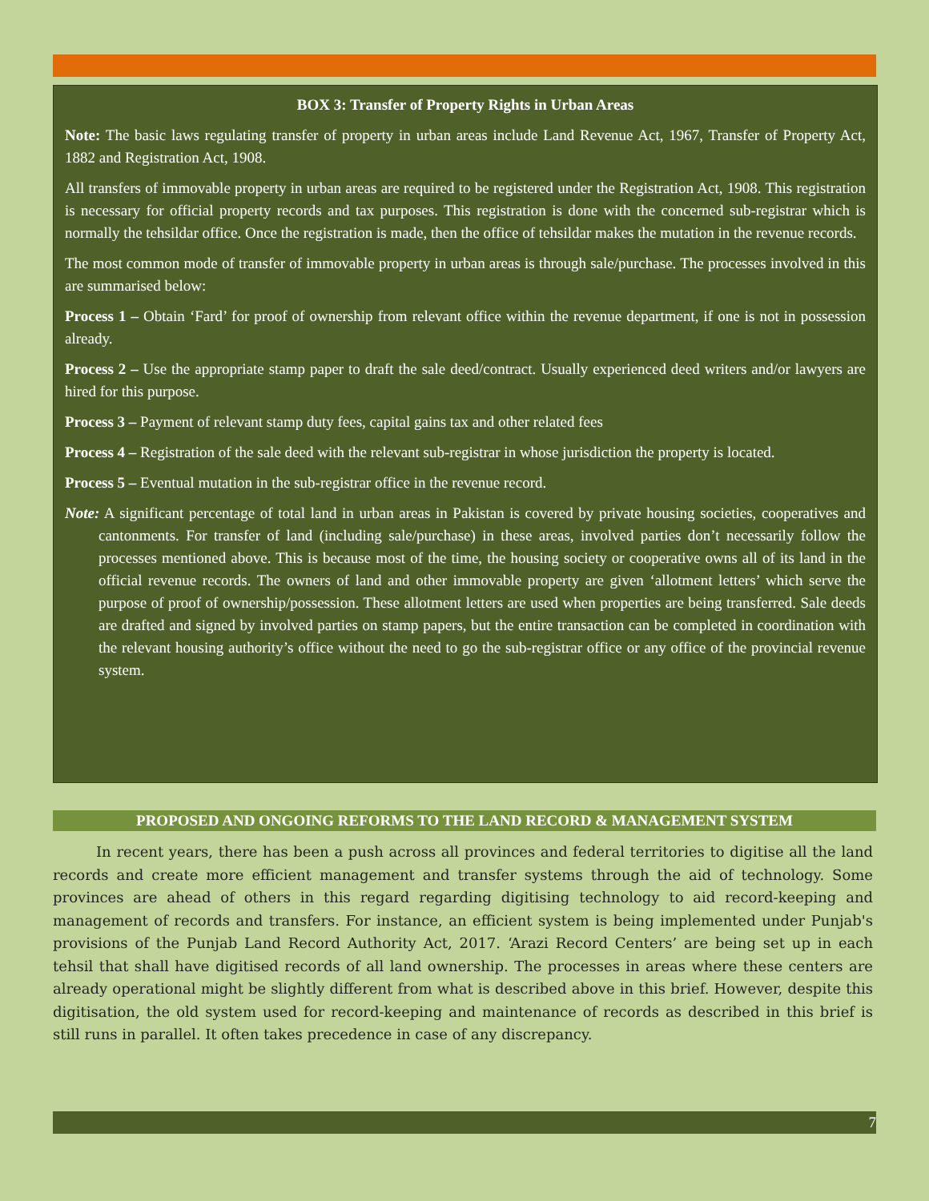BOX 3: Transfer of Property Rights in Urban Areas
Note: The basic laws regulating transfer of property in urban areas include Land Revenue Act, 1967, Transfer of Property Act, 1882 and Registration Act, 1908.
All transfers of immovable property in urban areas are required to be registered under the Registration Act, 1908. This registration is necessary for official property records and tax purposes. This registration is done with the concerned sub-registrar which is normally the tehsildar office. Once the registration is made, then the office of tehsildar makes the mutation in the revenue records.
The most common mode of transfer of immovable property in urban areas is through sale/purchase. The processes involved in this are summarised below:
Process 1 – Obtain ‘Fard’ for proof of ownership from relevant office within the revenue department, if one is not in possession already.
Process 2 – Use the appropriate stamp paper to draft the sale deed/contract. Usually experienced deed writers and/or lawyers are hired for this purpose.
Process 3 – Payment of relevant stamp duty fees, capital gains tax and other related fees
Process 4 – Registration of the sale deed with the relevant sub-registrar in whose jurisdiction the property is located.
Process 5 – Eventual mutation in the sub-registrar office in the revenue record.
Note: A significant percentage of total land in urban areas in Pakistan is covered by private housing societies, cooperatives and cantonments. For transfer of land (including sale/purchase) in these areas, involved parties don’t necessarily follow the processes mentioned above. This is because most of the time, the housing society or cooperative owns all of its land in the official revenue records. The owners of land and other immovable property are given ‘allotment letters’ which serve the purpose of proof of ownership/possession. These allotment letters are used when properties are being transferred. Sale deeds are drafted and signed by involved parties on stamp papers, but the entire transaction can be completed in coordination with the relevant housing authority’s office without the need to go the sub-registrar office or any office of the provincial revenue system.
PROPOSED AND ONGOING REFORMS TO THE LAND RECORD & MANAGEMENT SYSTEM
In recent years, there has been a push across all provinces and federal territories to digitise all the land records and create more efficient management and transfer systems through the aid of technology. Some provinces are ahead of others in this regard regarding digitising technology to aid record-keeping and management of records and transfers. For instance, an efficient system is being implemented under Punjab's provisions of the Punjab Land Record Authority Act, 2017. ‘Arazi Record Centers’ are being set up in each tehsil that shall have digitised records of all land ownership. The processes in areas where these centers are already operational might be slightly different from what is described above in this brief. However, despite this digitisation, the old system used for record-keeping and maintenance of records as described in this brief is still runs in parallel. It often takes precedence in case of any discrepancy.
7